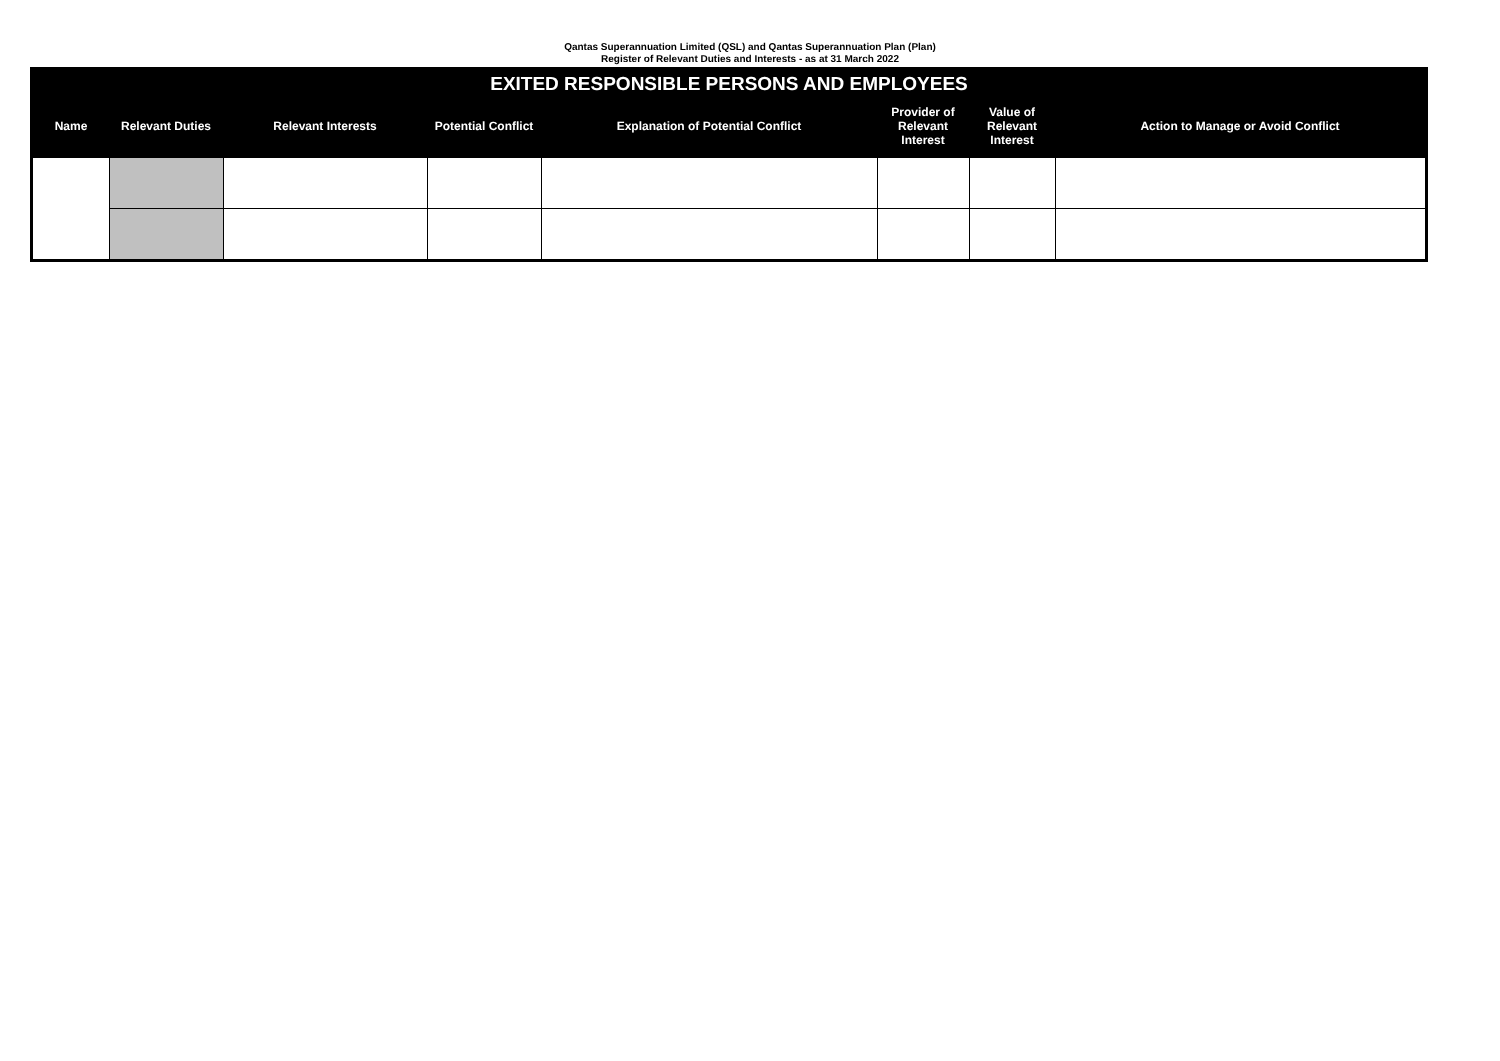Qantas Superannuation Limited (QSL) and Qantas Superannuation Plan (Plan)
Register of Relevant Duties and Interests - as at 31 March 2022
| EXITED RESPONSIBLE PERSONS AND EMPLOYEES | | | | | | | |
| --- | --- | --- | --- | --- | --- | --- | --- |
| Name | Relevant Duties | Relevant Interests | Potential Conflict | Explanation of Potential Conflict | Provider of Relevant Interest | Value of Relevant Interest | Action to Manage or Avoid Conflict |